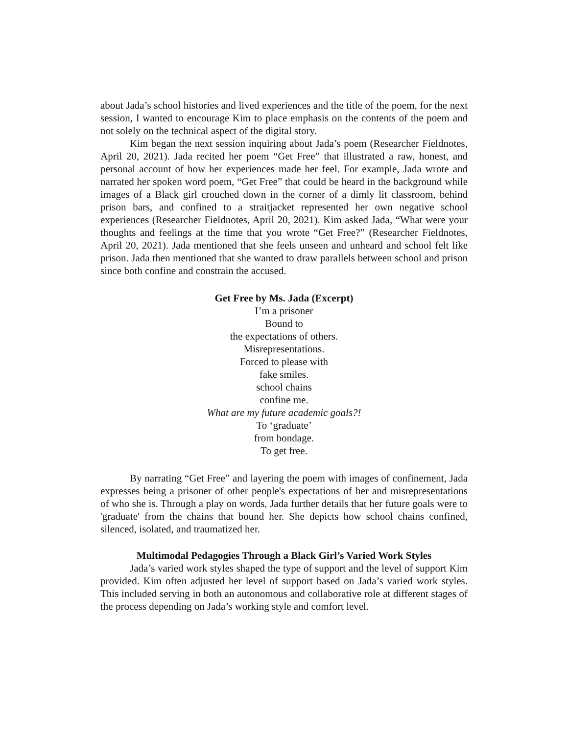about Jada’s school histories and lived experiences and the title of the poem, for the next session, I wanted to encourage Kim to place emphasis on the contents of the poem and not solely on the technical aspect of the digital story.
Kim began the next session inquiring about Jada’s poem (Researcher Fieldnotes, April 20, 2021). Jada recited her poem “Get Free” that illustrated a raw, honest, and personal account of how her experiences made her feel. For example, Jada wrote and narrated her spoken word poem, “Get Free” that could be heard in the background while images of a Black girl crouched down in the corner of a dimly lit classroom, behind prison bars, and confined to a straitjacket represented her own negative school experiences (Researcher Fieldnotes, April 20, 2021). Kim asked Jada, “What were your thoughts and feelings at the time that you wrote “Get Free?” (Researcher Fieldnotes, April 20, 2021). Jada mentioned that she feels unseen and unheard and school felt like prison. Jada then mentioned that she wanted to draw parallels between school and prison since both confine and constrain the accused.
Get Free by Ms. Jada (Excerpt)
I’m a prisoner
Bound to
the expectations of others.
Misrepresentations.
Forced to please with
fake smiles.
school chains
confine me.
What are my future academic goals?!
To ‘graduate’
from bondage.
To get free.
By narrating “Get Free” and layering the poem with images of confinement, Jada expresses being a prisoner of other people's expectations of her and misrepresentations of who she is. Through a play on words, Jada further details that her future goals were to 'graduate' from the chains that bound her. She depicts how school chains confined, silenced, isolated, and traumatized her.
Multimodal Pedagogies Through a Black Girl’s Varied Work Styles
Jada’s varied work styles shaped the type of support and the level of support Kim provided. Kim often adjusted her level of support based on Jada’s varied work styles. This included serving in both an autonomous and collaborative role at different stages of the process depending on Jada’s working style and comfort level.